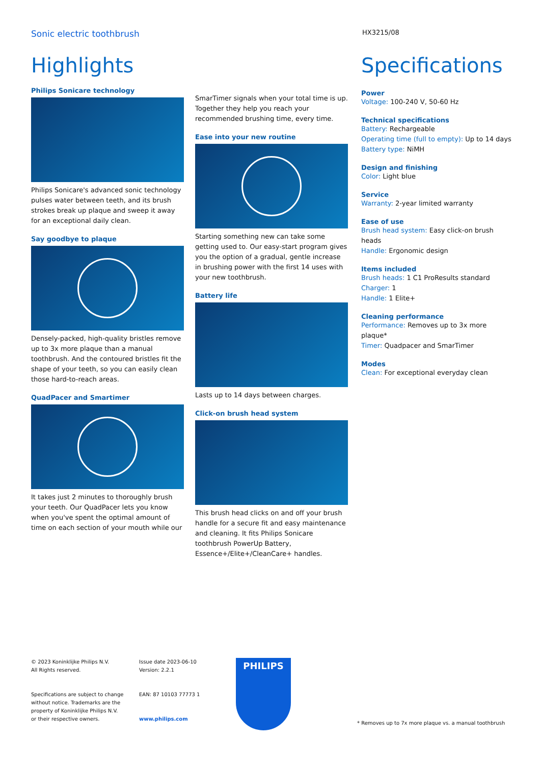Sonic electric toothbrush
HX3215/08
Highlights
Philips Sonicare technology
Philips Sonicare's advanced sonic technology pulses water between teeth, and its brush strokes break up plaque and sweep it away for an exceptional daily clean.
Say goodbye to plaque
Densely-packed, high-quality bristles remove up to 3x more plaque than a manual toothbrush. And the contoured bristles fit the shape of your teeth, so you can easily clean those hard-to-reach areas.
QuadPacer and Smartimer
It takes just 2 minutes to thoroughly brush your teeth. Our QuadPacer lets you know when you've spent the optimal amount of time on each section of your mouth while our
SmarTimer signals when your total time is up. Together they help you reach your recommended brushing time, every time.
Ease into your new routine
Starting something new can take some getting used to. Our easy-start program gives you the option of a gradual, gentle increase in brushing power with the first 14 uses with your new toothbrush.
Battery life
Lasts up to 14 days between charges.
Click-on brush head system
This brush head clicks on and off your brush handle for a secure fit and easy maintenance and cleaning. It fits Philips Sonicare toothbrush PowerUp Battery, Essence+/Elite+/CleanCare+ handles.
Specifications
Power
Voltage: 100-240 V, 50-60 Hz
Technical specifications
Battery: Rechargeable
Operating time (full to empty): Up to 14 days
Battery type: NiMH
Design and finishing
Color: Light blue
Service
Warranty: 2-year limited warranty
Ease of use
Brush head system: Easy click-on brush heads
Handle: Ergonomic design
Items included
Brush heads: 1 C1 ProResults standard
Charger: 1
Handle: 1 Elite+
Cleaning performance
Performance: Removes up to 3x more plaque*
Timer: Quadpacer and SmarTimer
Modes
Clean: For exceptional everyday clean
© 2023 Koninklijke Philips N.V.
All Rights reserved.
Specifications are subject to change without notice. Trademarks are the property of Koninklijke Philips N.V. or their respective owners.
Issue date 2023-06-10
Version: 2.2.1
EAN: 87 10103 77773 1
www.philips.com
PHILIPS
* Removes up to 7x more plaque vs. a manual toothbrush